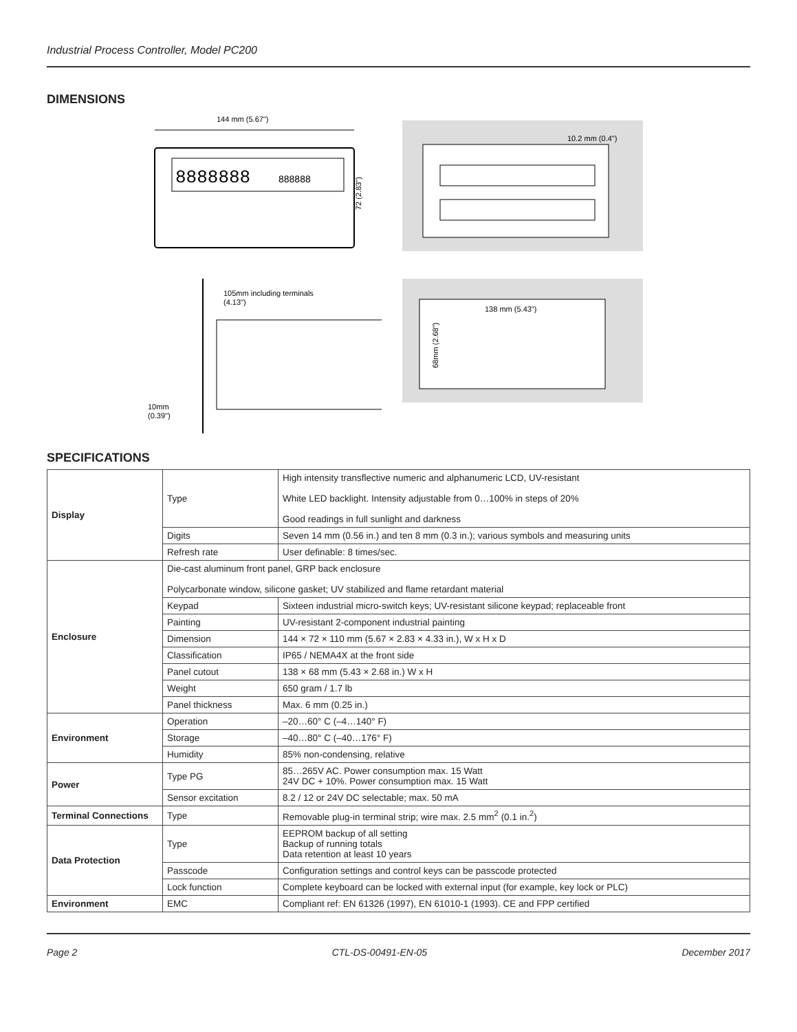Industrial Process Controller, Model PC200
DIMENSIONS
144 mm (5.67")
8888888
888888
72 (2.83")
10.2 mm (0.4")
105mm including terminals
(4.13")
10mm
(0.39")
138 mm (5.43")
68mm (2.68")
SPECIFICATIONS
| Display | Type | High intensity transflective numeric and alphanumeric LCD, UV-resistant White LED backlight. Intensity adjustable from 0…100% in steps of 20% Good readings in full sunlight and darkness |
| | Digits | Seven 14 mm (0.56 in.) and ten 8 mm (0.3 in.); various symbols and measuring units |
| | Refresh rate | User definable: 8 times/sec. |
| Enclosure | Die-cast aluminum front panel, GRP back enclosure Polycarbonate window, silicone gasket; UV stabilized and flame retardant material | |
| | Keypad | Sixteen industrial micro-switch keys; UV-resistant silicone keypad; replaceable front |
| | Painting | UV-resistant 2-component industrial painting |
| | Dimension | 144 × 72 × 110 mm (5.67 × 2.83 × 4.33 in.), W x H x D |
| | Classification | IP65 / NEMA4X at the front side |
| | Panel cutout | 138 × 68 mm (5.43 × 2.68 in.) W x H |
| | Weight | 650 gram / 1.7 lb |
| | Panel thickness | Max. 6 mm (0.25 in.) |
| Environment | Operation | –20…60° C (–4…140° F) |
| | Storage | –40…80° C (–40…176° F) |
| | Humidity | 85% non-condensing, relative |
| Power | Type PG | 85…265V AC. Power consumption max. 15 Watt 24V DC + 10%. Power consumption max. 15 Watt |
| | Sensor excitation | 8.2 / 12 or 24V DC selectable; max. 50 mA |
| Terminal Connections | Type | Removable plug-in terminal strip; wire max. 2.5 mm<sup>2</sup> (0.1 in.<sup>2</sup>) |
| Data Protection | Type | EEPROM backup of all setting Backup of running totals Data retention at least 10 years |
| | Passcode | Configuration settings and control keys can be passcode protected |
| | Lock function | Complete keyboard can be locked with external input (for example, key lock or PLC) |
| Environment | EMC | Compliant ref: EN 61326 (1997), EN 61010-1 (1993). CE and FPP certified |
Page 2 CTL-DS-00491-EN-05 December 2017